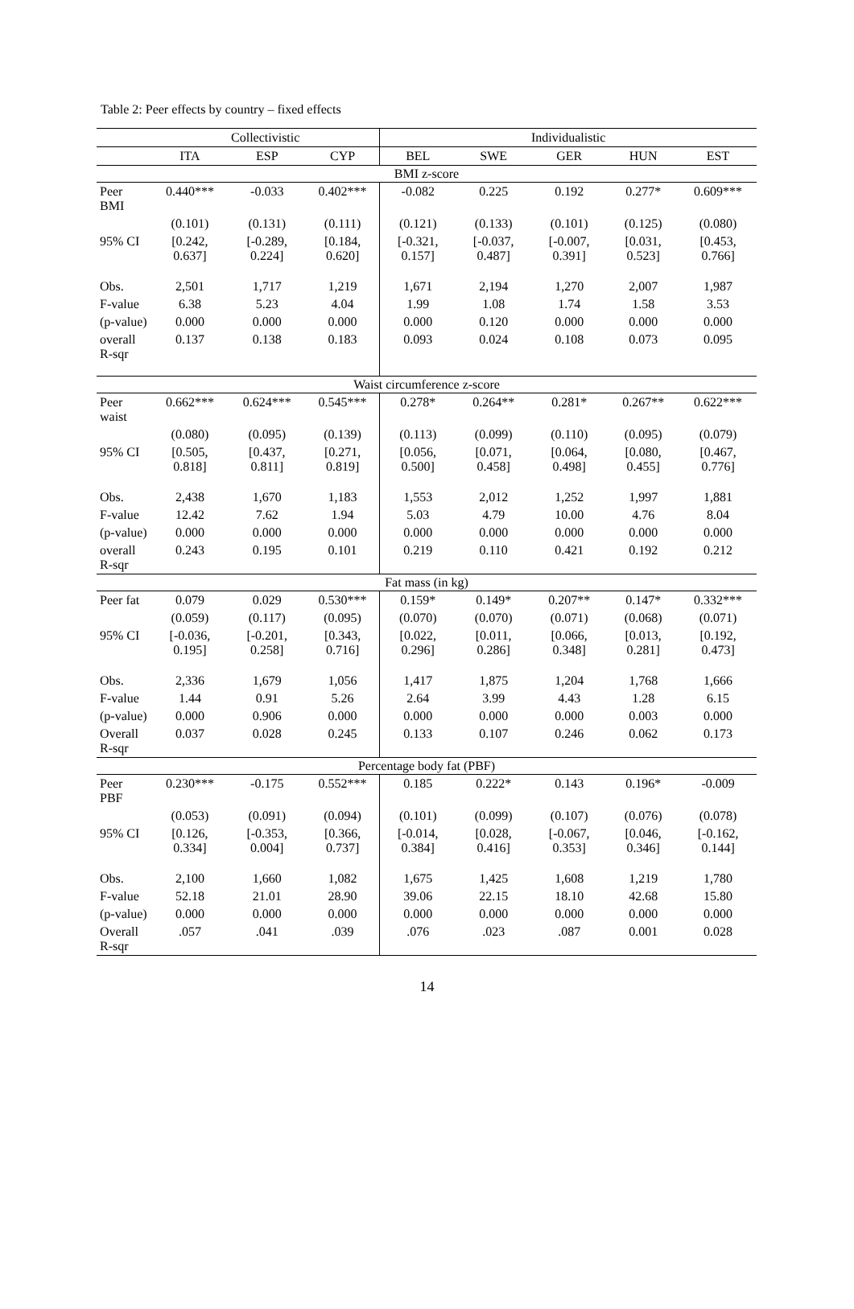Table 2: Peer effects by country – fixed effects
| | Collectivistic | | | Individualistic | | | | |
| --- | --- | --- | --- | --- | --- | --- | --- | --- |
| | ITA | ESP | CYP | BEL | SWE | GER | HUN | EST |
| BMI z-score | | | | | | | | |
| Peer BMI | 0.440*** | -0.033 | 0.402*** | -0.082 | 0.225 | 0.192 | 0.277* | 0.609*** |
| | (0.101) | (0.131) | (0.111) | (0.121) | (0.133) | (0.101) | (0.125) | (0.080) |
| 95% CI | [0.242, 0.637] | [-0.289, 0.224] | [0.184, 0.620] | [-0.321, 0.157] | [-0.037, 0.487] | [-0.007, 0.391] | [0.031, 0.523] | [0.453, 0.766] |
| Obs. | 2,501 | 1,717 | 1,219 | 1,671 | 2,194 | 1,270 | 2,007 | 1,987 |
| F-value | 6.38 | 5.23 | 4.04 | 1.99 | 1.08 | 1.74 | 1.58 | 3.53 |
| (p-value) | 0.000 | 0.000 | 0.000 | 0.000 | 0.120 | 0.000 | 0.000 | 0.000 |
| overall R-sqr | 0.137 | 0.138 | 0.183 | 0.093 | 0.024 | 0.108 | 0.073 | 0.095 |
| Waist circumference z-score | | | | | | | | |
| Peer waist | 0.662*** | 0.624*** | 0.545*** | 0.278* | 0.264** | 0.281* | 0.267** | 0.622*** |
| | (0.080) | (0.095) | (0.139) | (0.113) | (0.099) | (0.110) | (0.095) | (0.079) |
| 95% CI | [0.505, 0.818] | [0.437, 0.811] | [0.271, 0.819] | [0.056, 0.500] | [0.071, 0.458] | [0.064, 0.498] | [0.080, 0.455] | [0.467, 0.776] |
| Obs. | 2,438 | 1,670 | 1,183 | 1,553 | 2,012 | 1,252 | 1,997 | 1,881 |
| F-value | 12.42 | 7.62 | 1.94 | 5.03 | 4.79 | 10.00 | 4.76 | 8.04 |
| (p-value) | 0.000 | 0.000 | 0.000 | 0.000 | 0.000 | 0.000 | 0.000 | 0.000 |
| overall R-sqr | 0.243 | 0.195 | 0.101 | 0.219 | 0.110 | 0.421 | 0.192 | 0.212 |
| Fat mass (in kg) | | | | | | | | |
| Peer fat | 0.079 | 0.029 | 0.530*** | 0.159* | 0.149* | 0.207** | 0.147* | 0.332*** |
| | (0.059) | (0.117) | (0.095) | (0.070) | (0.070) | (0.071) | (0.068) | (0.071) |
| 95% CI | [-0.036, 0.195] | [-0.201, 0.258] | [0.343, 0.716] | [0.022, 0.296] | [0.011, 0.286] | [0.066, 0.348] | [0.013, 0.281] | [0.192, 0.473] |
| Obs. | 2,336 | 1,679 | 1,056 | 1,417 | 1,875 | 1,204 | 1,768 | 1,666 |
| F-value | 1.44 | 0.91 | 5.26 | 2.64 | 3.99 | 4.43 | 1.28 | 6.15 |
| (p-value) | 0.000 | 0.906 | 0.000 | 0.000 | 0.000 | 0.000 | 0.003 | 0.000 |
| Overall R-sqr | 0.037 | 0.028 | 0.245 | 0.133 | 0.107 | 0.246 | 0.062 | 0.173 |
| Percentage body fat (PBF) | | | | | | | | |
| Peer PBF | 0.230*** | -0.175 | 0.552*** | 0.185 | 0.222* | 0.143 | 0.196* | -0.009 |
| | (0.053) | (0.091) | (0.094) | (0.101) | (0.099) | (0.107) | (0.076) | (0.078) |
| 95% CI | [0.126, 0.334] | [-0.353, 0.004] | [0.366, 0.737] | [-0.014, 0.384] | [0.028, 0.416] | [-0.067, 0.353] | [0.046, 0.346] | [-0.162, 0.144] |
| Obs. | 2,100 | 1,660 | 1,082 | 1,675 | 1,425 | 1,608 | 1,219 | 1,780 |
| F-value | 52.18 | 21.01 | 28.90 | 39.06 | 22.15 | 18.10 | 42.68 | 15.80 |
| (p-value) | 0.000 | 0.000 | 0.000 | 0.000 | 0.000 | 0.000 | 0.000 | 0.000 |
| Overall R-sqr | .057 | .041 | .039 | .076 | .023 | .087 | 0.001 | 0.028 |
14